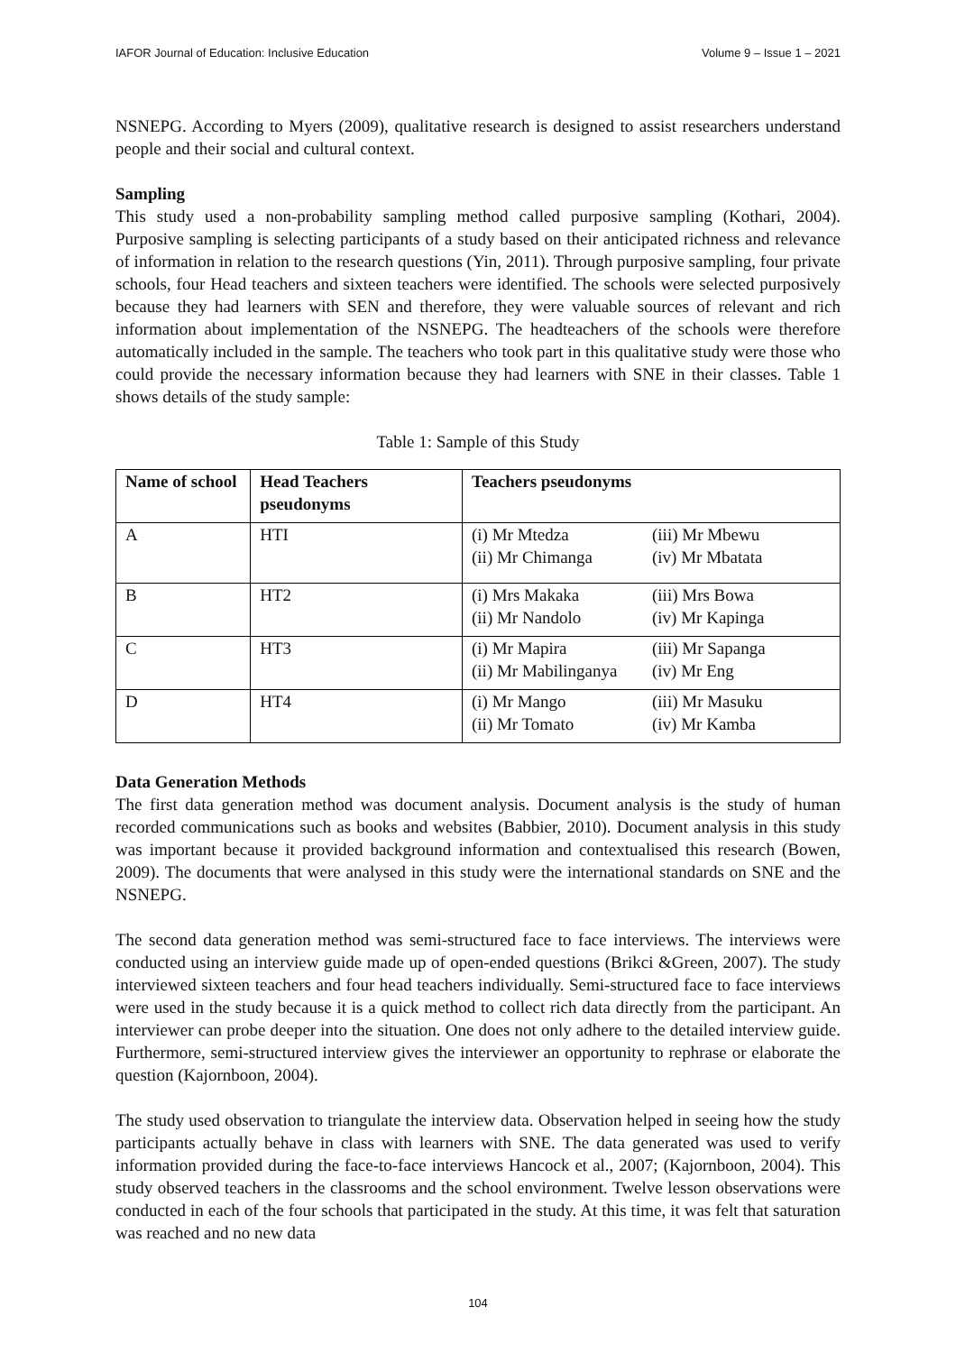IAFOR Journal of Education: Inclusive Education Volume 9 – Issue 1 – 2021
NSNEPG. According to Myers (2009), qualitative research is designed to assist researchers understand people and their social and cultural context.
Sampling
This study used a non-probability sampling method called purposive sampling (Kothari, 2004). Purposive sampling is selecting participants of a study based on their anticipated richness and relevance of information in relation to the research questions (Yin, 2011). Through purposive sampling, four private schools, four Head teachers and sixteen teachers were identified. The schools were selected purposively because they had learners with SEN and therefore, they were valuable sources of relevant and rich information about implementation of the NSNEPG. The headteachers of the schools were therefore automatically included in the sample. The teachers who took part in this qualitative study were those who could provide the necessary information because they had learners with SNE in their classes. Table 1 shows details of the study sample:
Table 1: Sample of this Study
| Name of school | Head Teachers pseudonyms | Teachers pseudonyms |
| --- | --- | --- |
| A | HTI | (i) Mr Mtedza (iii) Mr Mbewu (ii) Mr Chimanga (iv) Mr Mbatata |
| B | HT2 | (i) Mrs Makaka (iii) Mrs Bowa (ii) Mr Nandolo (iv) Mr Kapinga |
| C | HT3 | (i) Mr Mapira (iii) Mr Sapanga (ii) Mr Mabilinganya (iv) Mr Eng |
| D | HT4 | (i) Mr Mango (iii) Mr Masuku (ii) Mr Tomato (iv) Mr Kamba |
Data Generation Methods
The first data generation method was document analysis. Document analysis is the study of human recorded communications such as books and websites (Babbier, 2010). Document analysis in this study was important because it provided background information and contextualised this research (Bowen, 2009). The documents that were analysed in this study were the international standards on SNE and the NSNEPG.
The second data generation method was semi-structured face to face interviews. The interviews were conducted using an interview guide made up of open-ended questions (Brikci &Green, 2007). The study interviewed sixteen teachers and four head teachers individually. Semi-structured face to face interviews were used in the study because it is a quick method to collect rich data directly from the participant. An interviewer can probe deeper into the situation. One does not only adhere to the detailed interview guide. Furthermore, semi-structured interview gives the interviewer an opportunity to rephrase or elaborate the question (Kajornboon, 2004).
The study used observation to triangulate the interview data. Observation helped in seeing how the study participants actually behave in class with learners with SNE. The data generated was used to verify information provided during the face-to-face interviews Hancock et al., 2007; (Kajornboon, 2004). This study observed teachers in the classrooms and the school environment. Twelve lesson observations were conducted in each of the four schools that participated in the study. At this time, it was felt that saturation was reached and no new data
104